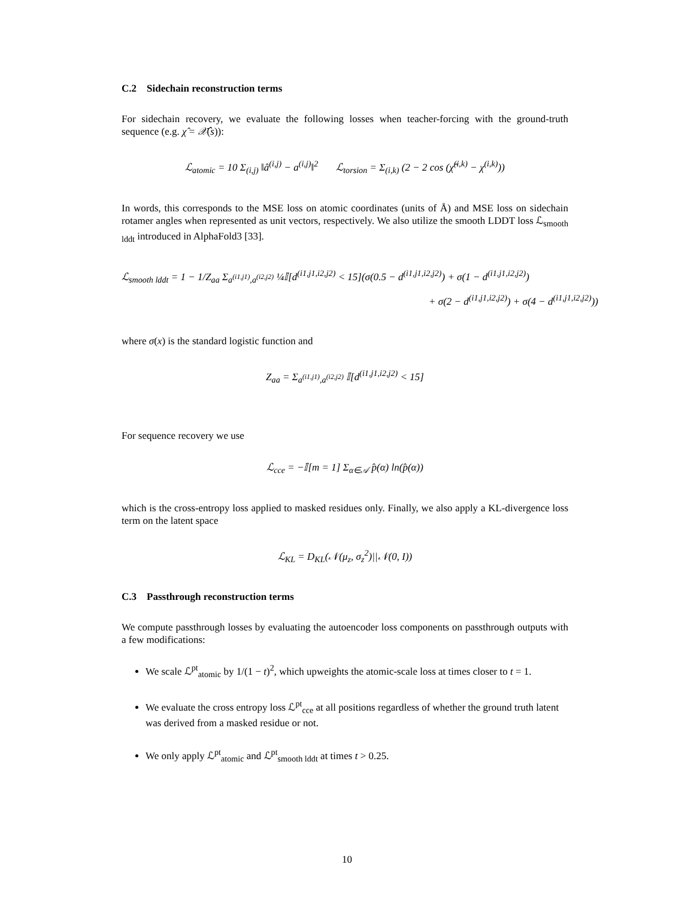C.2 Sidechain reconstruction terms
For sidechain recovery, we evaluate the following losses when teacher-forcing with the ground-truth sequence (e.g. χ̂ = 𝒳̂(s)):
ℒ<sub>atomic</sub> = 10 Σ<sub>(i,j)</sub> ‖â<sup>(i,j)</sup> − a<sup>(i,j)</sup>‖<sup>2</sup> ℒ<sub>torsion</sub> = Σ<sub>(i,k)</sub> (2 − 2 cos (χ̂<sup>(i,k)</sup> − χ<sup>(i,k)</sup>))
In words, this corresponds to the MSE loss on atomic coordinates (units of Å) and MSE loss on sidechain rotamer angles when represented as unit vectors, respectively. We also utilize the smooth LDDT loss ℒ<sub>smooth lddt</sub> introduced in AlphaFold3 [33].
ℒ<sub>smooth lddt</sub> = 1 − 1/Z<sub>aa</sub> Σ<sub>a<sup>(i1,j1)</sup>,a<sup>(i2,j2)</sup></sub> ¼𝕀[d<sup>(i1,j1,i2,j2)</sup> < 15](σ(0.5 − d<sup>(i1,j1,i2,j2)</sup>) + σ(1 − d<sup>(i1,j1,i2,j2)</sup>)
+ σ(2 − d<sup>(i1,j1,i2,j2)</sup>) + σ(4 − d<sup>(i1,j1,i2,j2)</sup>))
where σ(x) is the standard logistic function and
Z<sub>aa</sub> = Σ<sub>a<sup>(i1,j1)</sup>,a<sup>(i2,j2)</sup></sub> 𝕀[d<sup>(i1,j1,i2,j2)</sup> < 15]
For sequence recovery we use
ℒ<sub>cce</sub> = −𝕀[m = 1] Σ<sub>α∈𝒜</sub> p̂(α) ln(p̂(α))
which is the cross-entropy loss applied to masked residues only. Finally, we also apply a KL-divergence loss term on the latent space
ℒ<sub>KL</sub> = D<sub>KL</sub>(𝒩(μ<sub>z</sub>, σ<sub>z</sub><sup>2</sup>)||𝒩(0, I))
C.3 Passthrough reconstruction terms
We compute passthrough losses by evaluating the autoencoder loss components on passthrough outputs with a few modifications:
We scale ℒ<sup>pt</sup><sub>atomic</sub> by 1/(1 − t)<sup>2</sup>, which upweights the atomic-scale loss at times closer to t = 1.
We evaluate the cross entropy loss ℒ<sup>pt</sup><sub>cce</sub> at all positions regardless of whether the ground truth latent was derived from a masked residue or not.
We only apply ℒ<sup>pt</sup><sub>atomic</sub> and ℒ<sup>pt</sup><sub>smooth lddt</sub> at times t > 0.25.
10